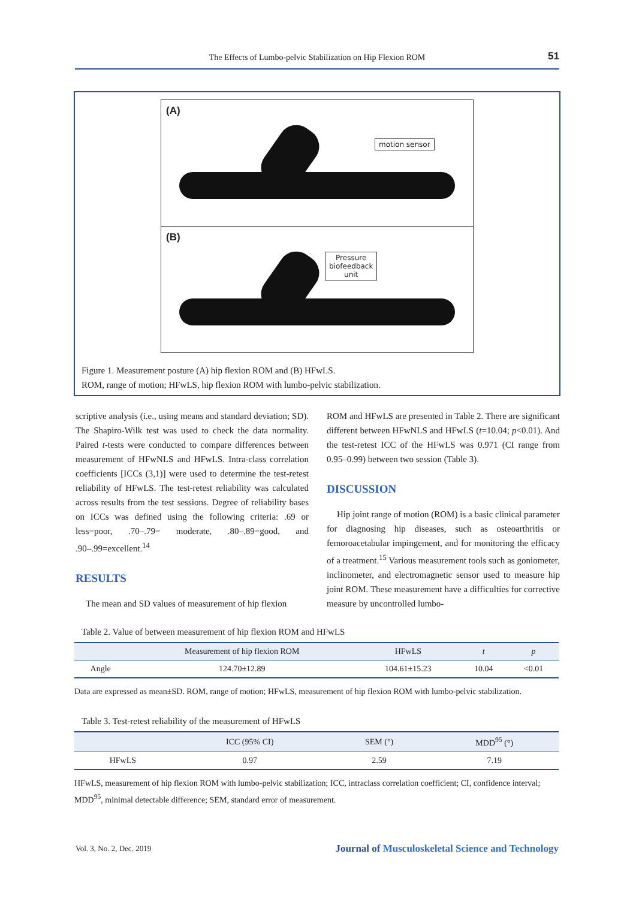The Effects of Lumbo-pelvic Stabilization on Hip Flexion ROM
51
(A)
motion sensor
(B)
Pressure
biofeedback
unit
Figure 1. Measurement posture (A) hip flexion ROM and (B) HFwLS.
ROM, range of motion; HFwLS, hip flexion ROM with lumbo-pelvic stabilization.
scriptive analysis (i.e., using means and standard deviation; SD). The Shapiro-Wilk test was used to check the data normality. Paired t-tests were conducted to compare differences between measurement of HFwNLS and HFwLS. Intra-class correlation coefficients [ICCs (3,1)] were used to determine the test-retest reliability of HFwLS. The test-retest reliability was calculated across results from the test sessions. Degree of reliability bases on ICCs was defined using the following criteria: .69 or less=poor, .70–.79= moderate, .80–.89=good, and .90–.99=excellent.<sup>14</sup>
RESULTS
The mean and SD values of measurement of hip flexion
ROM and HFwLS are presented in Table 2. There are significant different between HFwNLS and HFwLS (t=10.04; p<0.01). And the test-retest ICC of the HFwLS was 0.971 (CI range from 0.95–0.99) between two session (Table 3).
DISCUSSION
Hip joint range of motion (ROM) is a basic clinical parameter for diagnosing hip diseases, such as osteoarthritis or femoroacetabular impingement, and for monitoring the efficacy of a treatment.<sup>15</sup> Various measurement tools such as goniometer, inclinometer, and electromagnetic sensor used to measure hip joint ROM. These measurement have a difficulties for corrective measure by uncontrolled lumbo-
Table 2. Value of between measurement of hip flexion ROM and HFwLS
| | Measurement of hip flexion ROM | HFwLS | t | p |
| --- | --- | --- | --- | --- |
| Angle | 124.70±12.89 | 104.61±15.23 | 10.04 | <0.01 |
Data are expressed as mean±SD. ROM, range of motion; HFwLS, measurement of hip flexion ROM with lumbo-pelvic stabilization.
Table 3. Test-retest reliability of the measurement of HFwLS
| | ICC (95% CI) | SEM (°) | MDD<sup>95</sup> (°) |
| --- | --- | --- | --- |
| HFwLS | 0.97 | 2.59 | 7.19 |
HFwLS, measurement of hip flexion ROM with lumbo-pelvic stabilization; ICC, intraclass correlation coefficient; CI, confidence interval; MDD<sup>95</sup>, minimal detectable difference; SEM, standard error of measurement.
Vol. 3, No. 2, Dec. 2019 Journal of Musculoskeletal Science and Technology